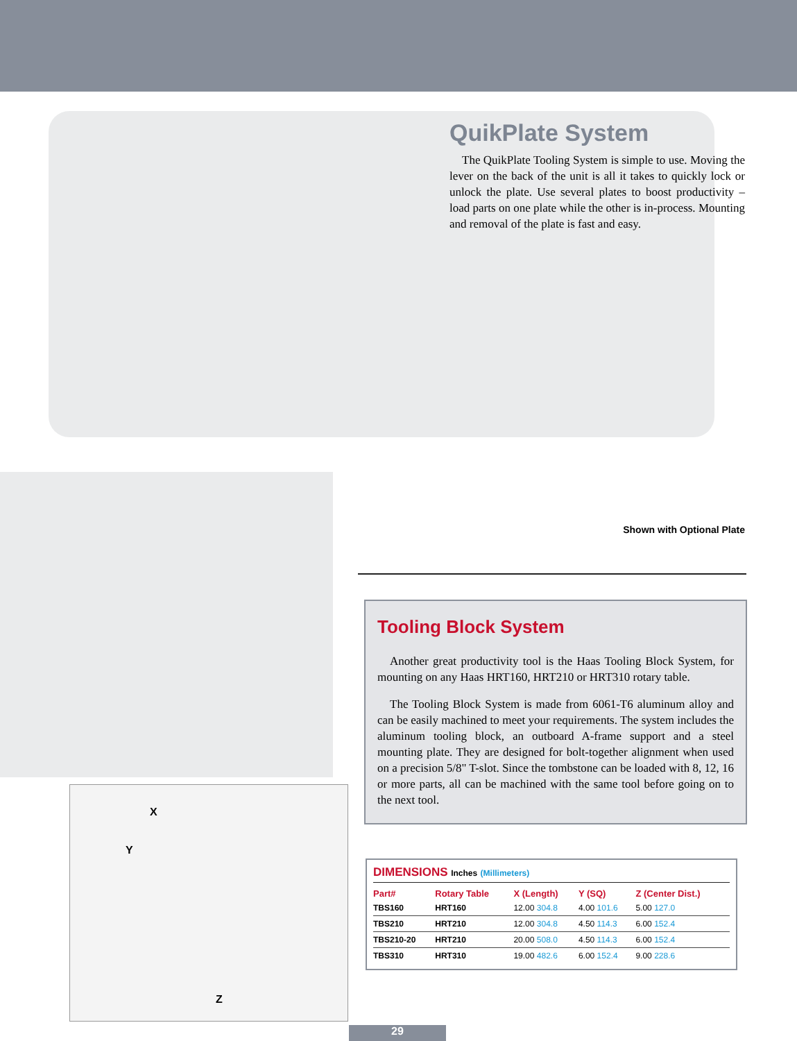X
Y
Z
QuikPlate System
The QuikPlate Tooling System is simple to use. Moving the lever on the back of the unit is all it takes to quickly lock or unlock the plate. Use several plates to boost productivity – load parts on one plate while the other is in-process. Mounting and removal of the plate is fast and easy.
Shown with Optional Plate
Tooling Block System
Another great productivity tool is the Haas Tooling Block System, for mounting on any Haas HRT160, HRT210 or HRT310 rotary table.
The Tooling Block System is made from 6061-T6 aluminum alloy and can be easily machined to meet your requirements. The system includes the aluminum tooling block, an outboard A-frame support and a steel mounting plate. They are designed for bolt-together alignment when used on a precision 5/8" T-slot. Since the tombstone can be loaded with 8, 12, 16 or more parts, all can be machined with the same tool before going on to the next tool.
DIMENSIONS Inches (Millimeters)
| Part# | Rotary Table | X (Length) | Y (SQ) | Z (Center Dist.) |
| --- | --- | --- | --- | --- |
| TBS160 | HRT160 | 12.00 304.8 | 4.00 101.6 | 5.00 127.0 |
| TBS210 | HRT210 | 12.00 304.8 | 4.50 114.3 | 6.00 152.4 |
| TBS210-20 | HRT210 | 20.00 508.0 | 4.50 114.3 | 6.00 152.4 |
| TBS310 | HRT310 | 19.00 482.6 | 6.00 152.4 | 9.00 228.6 |
29